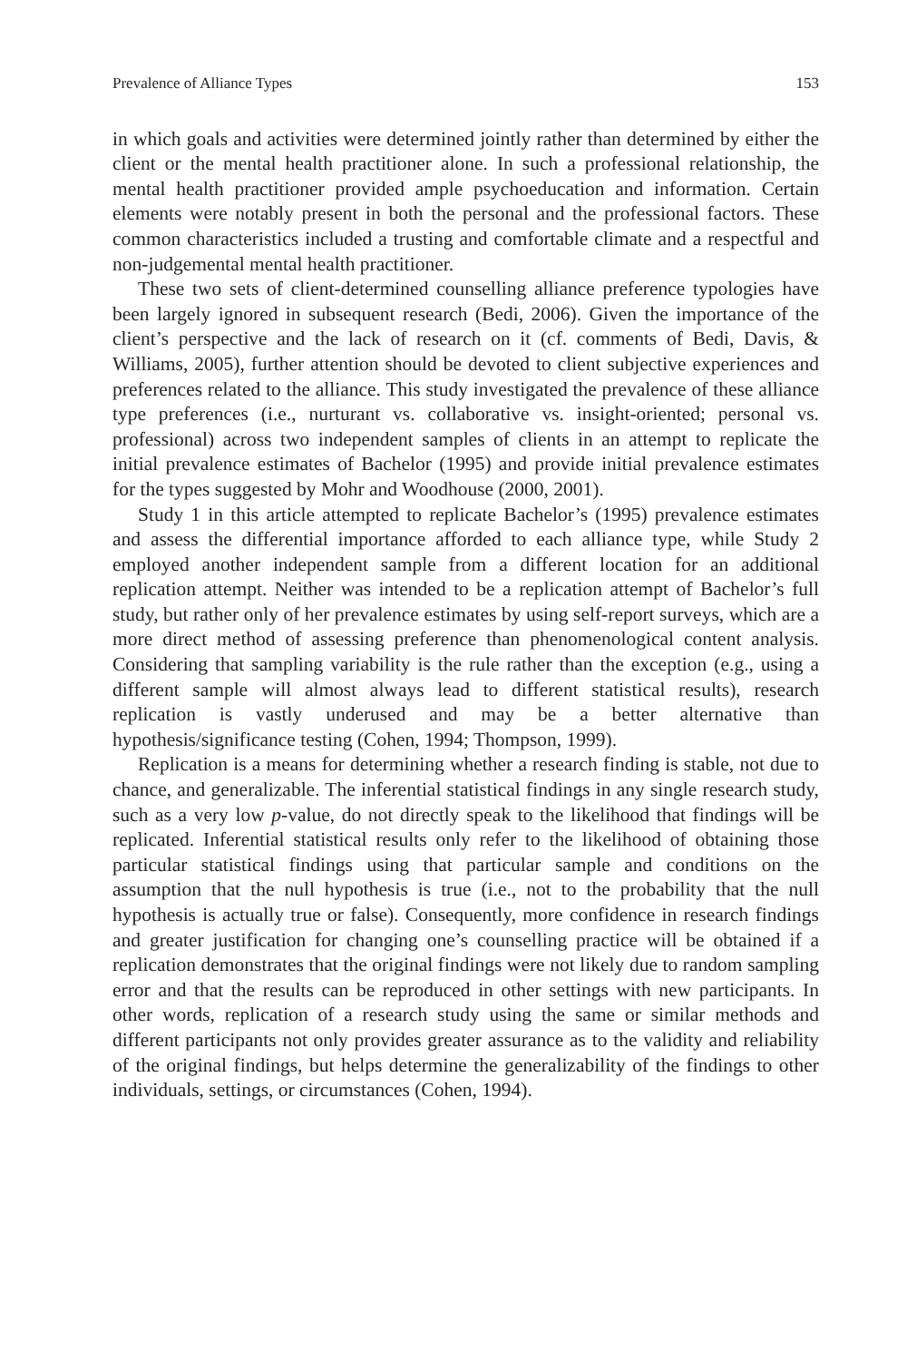Prevalence of Alliance Types 153
in which goals and activities were determined jointly rather than determined by either the client or the mental health practitioner alone. In such a professional relationship, the mental health practitioner provided ample psychoeducation and information. Certain elements were notably present in both the personal and the professional factors. These common characteristics included a trusting and comfortable climate and a respectful and non-judgemental mental health practitioner.
These two sets of client-determined counselling alliance preference typologies have been largely ignored in subsequent research (Bedi, 2006). Given the importance of the client’s perspective and the lack of research on it (cf. comments of Bedi, Davis, & Williams, 2005), further attention should be devoted to client subjective experiences and preferences related to the alliance. This study investigated the prevalence of these alliance type preferences (i.e., nurturant vs. collaborative vs. insight-oriented; personal vs. professional) across two independent samples of clients in an attempt to replicate the initial prevalence estimates of Bachelor (1995) and provide initial prevalence estimates for the types suggested by Mohr and Woodhouse (2000, 2001).
Study 1 in this article attempted to replicate Bachelor’s (1995) prevalence estimates and assess the differential importance afforded to each alliance type, while Study 2 employed another independent sample from a different location for an additional replication attempt. Neither was intended to be a replication attempt of Bachelor’s full study, but rather only of her prevalence estimates by using self-report surveys, which are a more direct method of assessing preference than phenomenological content analysis. Considering that sampling variability is the rule rather than the exception (e.g., using a different sample will almost always lead to different statistical results), research replication is vastly underused and may be a better alternative than hypothesis/significance testing (Cohen, 1994; Thompson, 1999).
Replication is a means for determining whether a research finding is stable, not due to chance, and generalizable. The inferential statistical findings in any single research study, such as a very low p-value, do not directly speak to the likelihood that findings will be replicated. Inferential statistical results only refer to the likelihood of obtaining those particular statistical findings using that particular sample and conditions on the assumption that the null hypothesis is true (i.e., not to the probability that the null hypothesis is actually true or false). Consequently, more confidence in research findings and greater justification for changing one’s counselling practice will be obtained if a replication demonstrates that the original findings were not likely due to random sampling error and that the results can be reproduced in other settings with new participants. In other words, replication of a research study using the same or similar methods and different participants not only provides greater assurance as to the validity and reliability of the original findings, but helps determine the generalizability of the findings to other individuals, settings, or circumstances (Cohen, 1994).